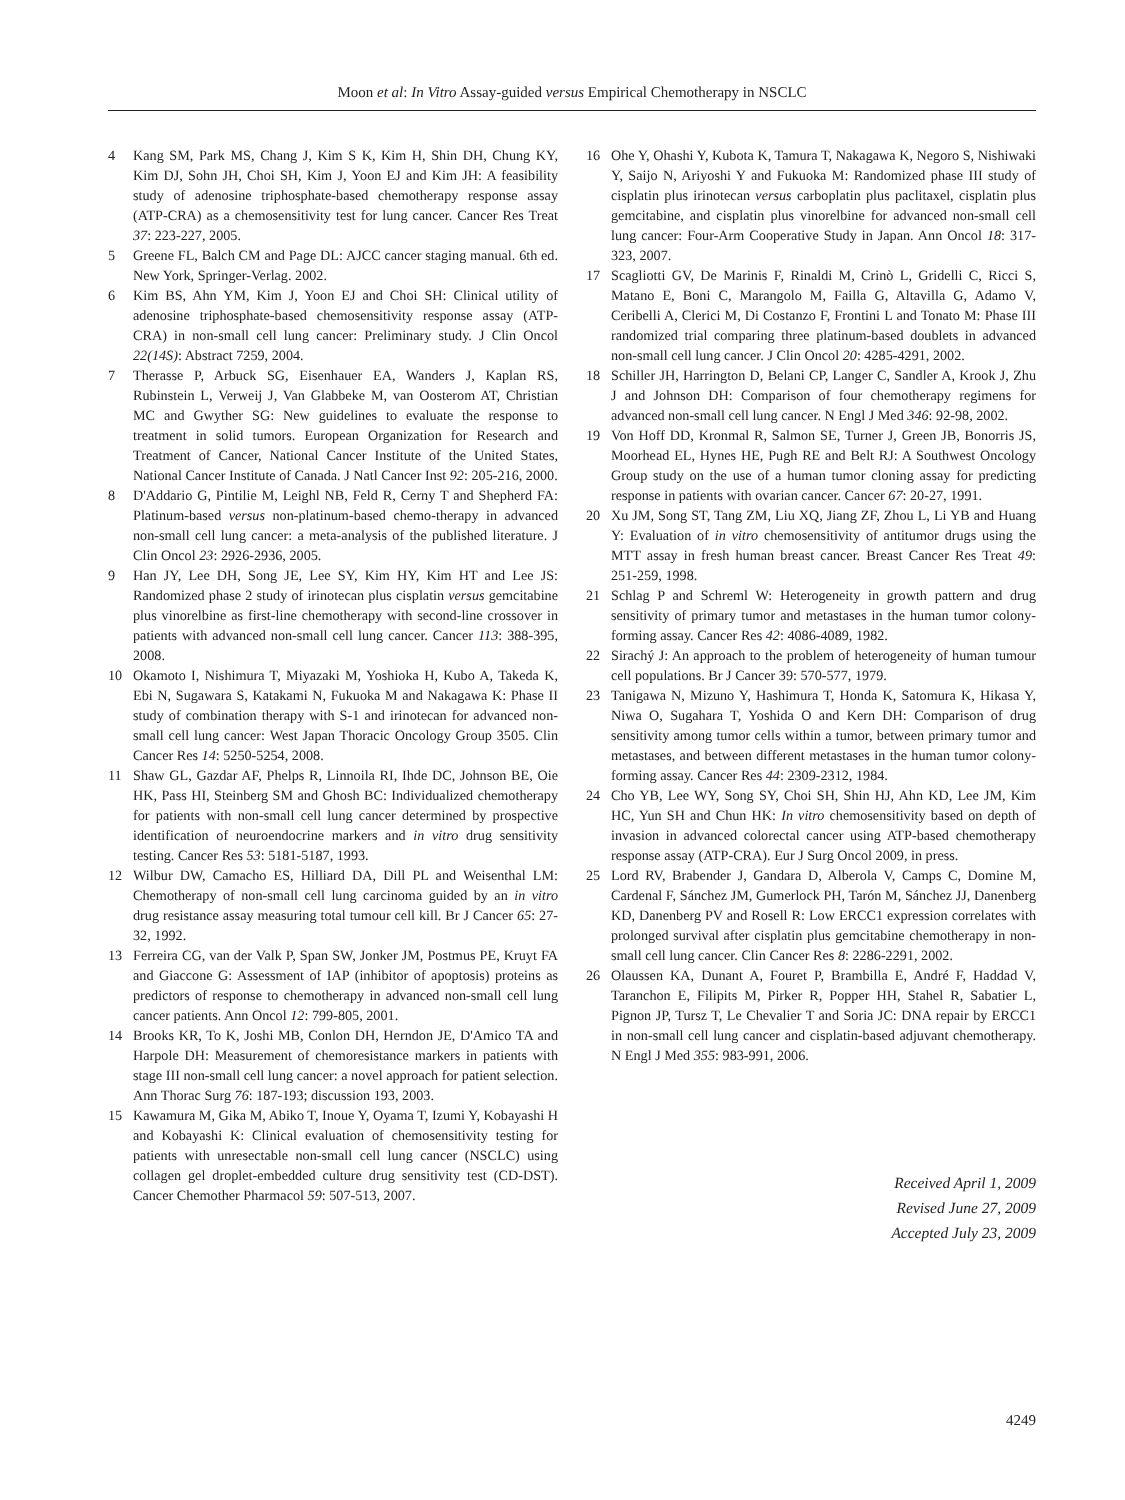Moon et al: In Vitro Assay-guided versus Empirical Chemotherapy in NSCLC
4 Kang SM, Park MS, Chang J, Kim S K, Kim H, Shin DH, Chung KY, Kim DJ, Sohn JH, Choi SH, Kim J, Yoon EJ and Kim JH: A feasibility study of adenosine triphosphate-based chemotherapy response assay (ATP-CRA) as a chemosensitivity test for lung cancer. Cancer Res Treat 37: 223-227, 2005.
5 Greene FL, Balch CM and Page DL: AJCC cancer staging manual. 6th ed. New York, Springer-Verlag. 2002.
6 Kim BS, Ahn YM, Kim J, Yoon EJ and Choi SH: Clinical utility of adenosine triphosphate-based chemosensitivity response assay (ATP-CRA) in non-small cell lung cancer: Preliminary study. J Clin Oncol 22(14S): Abstract 7259, 2004.
7 Therasse P, Arbuck SG, Eisenhauer EA, Wanders J, Kaplan RS, Rubinstein L, Verweij J, Van Glabbeke M, van Oosterom AT, Christian MC and Gwyther SG: New guidelines to evaluate the response to treatment in solid tumors. European Organization for Research and Treatment of Cancer, National Cancer Institute of the United States, National Cancer Institute of Canada. J Natl Cancer Inst 92: 205-216, 2000.
8 D'Addario G, Pintilie M, Leighl NB, Feld R, Cerny T and Shepherd FA: Platinum-based versus non-platinum-based chemo-therapy in advanced non-small cell lung cancer: a meta-analysis of the published literature. J Clin Oncol 23: 2926-2936, 2005.
9 Han JY, Lee DH, Song JE, Lee SY, Kim HY, Kim HT and Lee JS: Randomized phase 2 study of irinotecan plus cisplatin versus gemcitabine plus vinorelbine as first-line chemotherapy with second-line crossover in patients with advanced non-small cell lung cancer. Cancer 113: 388-395, 2008.
10 Okamoto I, Nishimura T, Miyazaki M, Yoshioka H, Kubo A, Takeda K, Ebi N, Sugawara S, Katakami N, Fukuoka M and Nakagawa K: Phase II study of combination therapy with S-1 and irinotecan for advanced non-small cell lung cancer: West Japan Thoracic Oncology Group 3505. Clin Cancer Res 14: 5250-5254, 2008.
11 Shaw GL, Gazdar AF, Phelps R, Linnoila RI, Ihde DC, Johnson BE, Oie HK, Pass HI, Steinberg SM and Ghosh BC: Individualized chemotherapy for patients with non-small cell lung cancer determined by prospective identification of neuroendocrine markers and in vitro drug sensitivity testing. Cancer Res 53: 5181-5187, 1993.
12 Wilbur DW, Camacho ES, Hilliard DA, Dill PL and Weisenthal LM: Chemotherapy of non-small cell lung carcinoma guided by an in vitro drug resistance assay measuring total tumour cell kill. Br J Cancer 65: 27-32, 1992.
13 Ferreira CG, van der Valk P, Span SW, Jonker JM, Postmus PE, Kruyt FA and Giaccone G: Assessment of IAP (inhibitor of apoptosis) proteins as predictors of response to chemotherapy in advanced non-small cell lung cancer patients. Ann Oncol 12: 799-805, 2001.
14 Brooks KR, To K, Joshi MB, Conlon DH, Herndon JE, D'Amico TA and Harpole DH: Measurement of chemoresistance markers in patients with stage III non-small cell lung cancer: a novel approach for patient selection. Ann Thorac Surg 76: 187-193; discussion 193, 2003.
15 Kawamura M, Gika M, Abiko T, Inoue Y, Oyama T, Izumi Y, Kobayashi H and Kobayashi K: Clinical evaluation of chemosensitivity testing for patients with unresectable non-small cell lung cancer (NSCLC) using collagen gel droplet-embedded culture drug sensitivity test (CD-DST). Cancer Chemother Pharmacol 59: 507-513, 2007.
16 Ohe Y, Ohashi Y, Kubota K, Tamura T, Nakagawa K, Negoro S, Nishiwaki Y, Saijo N, Ariyoshi Y and Fukuoka M: Randomized phase III study of cisplatin plus irinotecan versus carboplatin plus paclitaxel, cisplatin plus gemcitabine, and cisplatin plus vinorelbine for advanced non-small cell lung cancer: Four-Arm Cooperative Study in Japan. Ann Oncol 18: 317-323, 2007.
17 Scagliotti GV, De Marinis F, Rinaldi M, Crinò L, Gridelli C, Ricci S, Matano E, Boni C, Marangolo M, Failla G, Altavilla G, Adamo V, Ceribelli A, Clerici M, Di Costanzo F, Frontini L and Tonato M: Phase III randomized trial comparing three platinum-based doublets in advanced non-small cell lung cancer. J Clin Oncol 20: 4285-4291, 2002.
18 Schiller JH, Harrington D, Belani CP, Langer C, Sandler A, Krook J, Zhu J and Johnson DH: Comparison of four chemotherapy regimens for advanced non-small cell lung cancer. N Engl J Med 346: 92-98, 2002.
19 Von Hoff DD, Kronmal R, Salmon SE, Turner J, Green JB, Bonorris JS, Moorhead EL, Hynes HE, Pugh RE and Belt RJ: A Southwest Oncology Group study on the use of a human tumor cloning assay for predicting response in patients with ovarian cancer. Cancer 67: 20-27, 1991.
20 Xu JM, Song ST, Tang ZM, Liu XQ, Jiang ZF, Zhou L, Li YB and Huang Y: Evaluation of in vitro chemosensitivity of antitumor drugs using the MTT assay in fresh human breast cancer. Breast Cancer Res Treat 49: 251-259, 1998.
21 Schlag P and Schreml W: Heterogeneity in growth pattern and drug sensitivity of primary tumor and metastases in the human tumor colony-forming assay. Cancer Res 42: 4086-4089, 1982.
22 Sirachý J: An approach to the problem of heterogeneity of human tumour cell populations. Br J Cancer 39: 570-577, 1979.
23 Tanigawa N, Mizuno Y, Hashimura T, Honda K, Satomura K, Hikasa Y, Niwa O, Sugahara T, Yoshida O and Kern DH: Comparison of drug sensitivity among tumor cells within a tumor, between primary tumor and metastases, and between different metastases in the human tumor colony-forming assay. Cancer Res 44: 2309-2312, 1984.
24 Cho YB, Lee WY, Song SY, Choi SH, Shin HJ, Ahn KD, Lee JM, Kim HC, Yun SH and Chun HK: In vitro chemosensitivity based on depth of invasion in advanced colorectal cancer using ATP-based chemotherapy response assay (ATP-CRA). Eur J Surg Oncol 2009, in press.
25 Lord RV, Brabender J, Gandara D, Alberola V, Camps C, Domine M, Cardenal F, Sánchez JM, Gumerlock PH, Tarón M, Sánchez JJ, Danenberg KD, Danenberg PV and Rosell R: Low ERCC1 expression correlates with prolonged survival after cisplatin plus gemcitabine chemotherapy in non-small cell lung cancer. Clin Cancer Res 8: 2286-2291, 2002.
26 Olaussen KA, Dunant A, Fouret P, Brambilla E, André F, Haddad V, Taranchon E, Filipits M, Pirker R, Popper HH, Stahel R, Sabatier L, Pignon JP, Tursz T, Le Chevalier T and Soria JC: DNA repair by ERCC1 in non-small cell lung cancer and cisplatin-based adjuvant chemotherapy. N Engl J Med 355: 983-991, 2006.
Received April 1, 2009
Revised June 27, 2009
Accepted July 23, 2009
4249